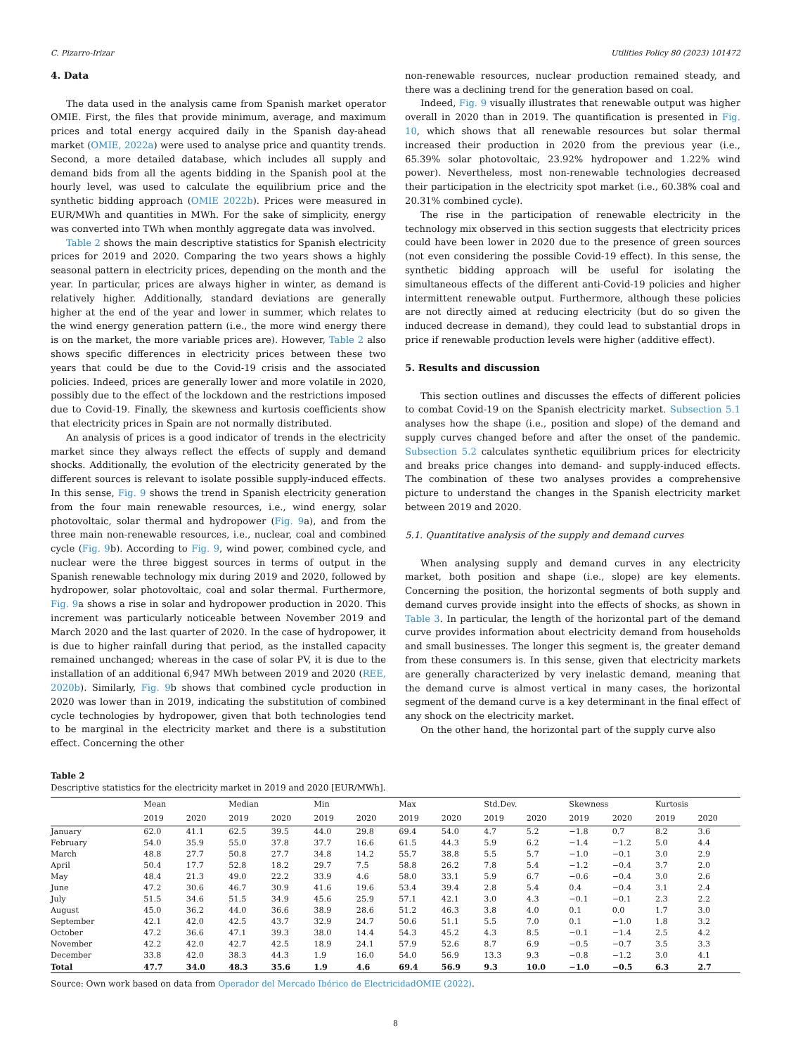C. Pizarro-Irizar Utilities Policy 80 (2023) 101472
4. Data
The data used in the analysis came from Spanish market operator OMIE. First, the files that provide minimum, average, and maximum prices and total energy acquired daily in the Spanish day-ahead market (OMIE, 2022a) were used to analyse price and quantity trends. Second, a more detailed database, which includes all supply and demand bids from all the agents bidding in the Spanish pool at the hourly level, was used to calculate the equilibrium price and the synthetic bidding approach (OMIE 2022b). Prices were measured in EUR/MWh and quantities in MWh. For the sake of simplicity, energy was converted into TWh when monthly aggregate data was involved.
Table 2 shows the main descriptive statistics for Spanish electricity prices for 2019 and 2020. Comparing the two years shows a highly seasonal pattern in electricity prices, depending on the month and the year. In particular, prices are always higher in winter, as demand is relatively higher. Additionally, standard deviations are generally higher at the end of the year and lower in summer, which relates to the wind energy generation pattern (i.e., the more wind energy there is on the market, the more variable prices are). However, Table 2 also shows specific differences in electricity prices between these two years that could be due to the Covid-19 crisis and the associated policies. Indeed, prices are generally lower and more volatile in 2020, possibly due to the effect of the lockdown and the restrictions imposed due to Covid-19. Finally, the skewness and kurtosis coefficients show that electricity prices in Spain are not normally distributed.
An analysis of prices is a good indicator of trends in the electricity market since they always reflect the effects of supply and demand shocks. Additionally, the evolution of the electricity generated by the different sources is relevant to isolate possible supply-induced effects. In this sense, Fig. 9 shows the trend in Spanish electricity generation from the four main renewable resources, i.e., wind energy, solar photovoltaic, solar thermal and hydropower (Fig. 9a), and from the three main non-renewable resources, i.e., nuclear, coal and combined cycle (Fig. 9b). According to Fig. 9, wind power, combined cycle, and nuclear were the three biggest sources in terms of output in the Spanish renewable technology mix during 2019 and 2020, followed by hydropower, solar photovoltaic, coal and solar thermal. Furthermore, Fig. 9a shows a rise in solar and hydropower production in 2020. This increment was particularly noticeable between November 2019 and March 2020 and the last quarter of 2020. In the case of hydropower, it is due to higher rainfall during that period, as the installed capacity remained unchanged; whereas in the case of solar PV, it is due to the installation of an additional 6,947 MWh between 2019 and 2020 (REE, 2020b). Similarly, Fig. 9b shows that combined cycle production in 2020 was lower than in 2019, indicating the substitution of combined cycle technologies by hydropower, given that both technologies tend to be marginal in the electricity market and there is a substitution effect. Concerning the other
non-renewable resources, nuclear production remained steady, and there was a declining trend for the generation based on coal.
Indeed, Fig. 9 visually illustrates that renewable output was higher overall in 2020 than in 2019. The quantification is presented in Fig. 10, which shows that all renewable resources but solar thermal increased their production in 2020 from the previous year (i.e., 65.39% solar photovoltaic, 23.92% hydropower and 1.22% wind power). Nevertheless, most non-renewable technologies decreased their participation in the electricity spot market (i.e., 60.38% coal and 20.31% combined cycle).
The rise in the participation of renewable electricity in the technology mix observed in this section suggests that electricity prices could have been lower in 2020 due to the presence of green sources (not even considering the possible Covid-19 effect). In this sense, the synthetic bidding approach will be useful for isolating the simultaneous effects of the different anti-Covid-19 policies and higher intermittent renewable output. Furthermore, although these policies are not directly aimed at reducing electricity (but do so given the induced decrease in demand), they could lead to substantial drops in price if renewable production levels were higher (additive effect).
5. Results and discussion
This section outlines and discusses the effects of different policies to combat Covid-19 on the Spanish electricity market. Subsection 5.1 analyses how the shape (i.e., position and slope) of the demand and supply curves changed before and after the onset of the pandemic. Subsection 5.2 calculates synthetic equilibrium prices for electricity and breaks price changes into demand- and supply-induced effects. The combination of these two analyses provides a comprehensive picture to understand the changes in the Spanish electricity market between 2019 and 2020.
5.1. Quantitative analysis of the supply and demand curves
When analysing supply and demand curves in any electricity market, both position and shape (i.e., slope) are key elements. Concerning the position, the horizontal segments of both supply and demand curves provide insight into the effects of shocks, as shown in Table 3. In particular, the length of the horizontal part of the demand curve provides information about electricity demand from households and small businesses. The longer this segment is, the greater demand from these consumers is. In this sense, given that electricity markets are generally characterized by very inelastic demand, meaning that the demand curve is almost vertical in many cases, the horizontal segment of the demand curve is a key determinant in the final effect of any shock on the electricity market.
On the other hand, the horizontal part of the supply curve also
Table 2
Descriptive statistics for the electricity market in 2019 and 2020 [EUR/MWh].
| | Mean | | Median | | Min | | Max | | Std.Dev. | | Skewness | | Kurtosis | |
| --- | --- | --- | --- | --- | --- | --- | --- | --- | --- | --- | --- | --- | --- | --- |
| | 2019 | 2020 | 2019 | 2020 | 2019 | 2020 | 2019 | 2020 | 2019 | 2020 | 2019 | 2020 | 2019 | 2020 |
| January | 62.0 | 41.1 | 62.5 | 39.5 | 44.0 | 29.8 | 69.4 | 54.0 | 4.7 | 5.2 | −1.8 | 0.7 | 8.2 | 3.6 |
| February | 54.0 | 35.9 | 55.0 | 37.8 | 37.7 | 16.6 | 61.5 | 44.3 | 5.9 | 6.2 | −1.4 | −1.2 | 5.0 | 4.4 |
| March | 48.8 | 27.7 | 50.8 | 27.7 | 34.8 | 14.2 | 55.7 | 38.8 | 5.5 | 5.7 | −1.0 | −0.1 | 3.0 | 2.9 |
| April | 50.4 | 17.7 | 52.8 | 18.2 | 29.7 | 7.5 | 58.8 | 26.2 | 7.8 | 5.4 | −1.2 | −0.4 | 3.7 | 2.0 |
| May | 48.4 | 21.3 | 49.0 | 22.2 | 33.9 | 4.6 | 58.0 | 33.1 | 5.9 | 6.7 | −0.6 | −0.4 | 3.0 | 2.6 |
| June | 47.2 | 30.6 | 46.7 | 30.9 | 41.6 | 19.6 | 53.4 | 39.4 | 2.8 | 5.4 | 0.4 | −0.4 | 3.1 | 2.4 |
| July | 51.5 | 34.6 | 51.5 | 34.9 | 45.6 | 25.9 | 57.1 | 42.1 | 3.0 | 4.3 | −0.1 | −0.1 | 2.3 | 2.2 |
| August | 45.0 | 36.2 | 44.0 | 36.6 | 38.9 | 28.6 | 51.2 | 46.3 | 3.8 | 4.0 | 0.1 | 0.0 | 1.7 | 3.0 |
| September | 42.1 | 42.0 | 42.5 | 43.7 | 32.9 | 24.7 | 50.6 | 51.1 | 5.5 | 7.0 | 0.1 | −1.0 | 1.8 | 3.2 |
| October | 47.2 | 36.6 | 47.1 | 39.3 | 38.0 | 14.4 | 54.3 | 45.2 | 4.3 | 8.5 | −0.1 | −1.4 | 2.5 | 4.2 |
| November | 42.2 | 42.0 | 42.7 | 42.5 | 18.9 | 24.1 | 57.9 | 52.6 | 8.7 | 6.9 | −0.5 | −0.7 | 3.5 | 3.3 |
| December | 33.8 | 42.0 | 38.3 | 44.3 | 1.9 | 16.0 | 54.0 | 56.9 | 13.3 | 9.3 | −0.8 | −1.2 | 3.0 | 4.1 |
| Total | 47.7 | 34.0 | 48.3 | 35.6 | 1.9 | 4.6 | 69.4 | 56.9 | 9.3 | 10.0 | −1.0 | −0.5 | 6.3 | 2.7 |
Source: Own work based on data from Operador del Mercado Ibérico de ElectricidadOMIE (2022).
8